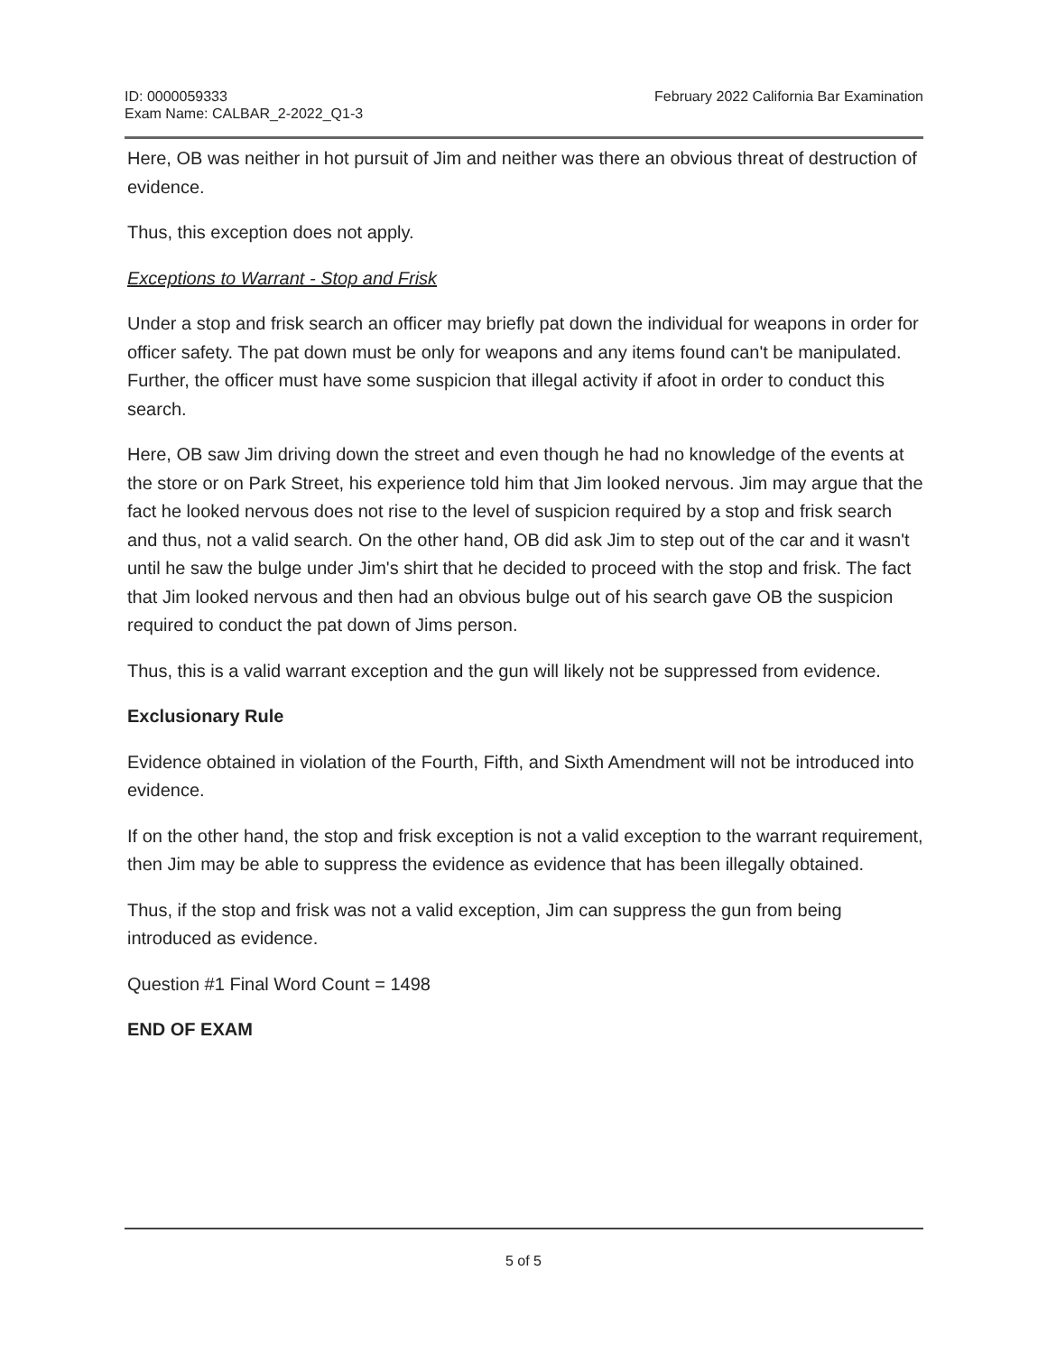ID: 0000059333
Exam Name: CALBAR_2-2022_Q1-3
February 2022 California Bar Examination
Here, OB was neither in hot pursuit of Jim and neither was there an obvious threat of destruction of evidence.
Thus, this exception does not apply.
Exceptions to Warrant - Stop and Frisk
Under a stop and frisk search an officer may briefly pat down the individual for weapons in order for officer safety. The pat down must be only for weapons and any items found can't be manipulated. Further, the officer must have some suspicion that illegal activity if afoot in order to conduct this search.
Here, OB saw Jim driving down the street and even though he had no knowledge of the events at the store or on Park Street, his experience told him that Jim looked nervous. Jim may argue that the fact he looked nervous does not rise to the level of suspicion required by a stop and frisk search and thus, not a valid search. On the other hand, OB did ask Jim to step out of the car and it wasn't until he saw the bulge under Jim's shirt that he decided to proceed with the stop and frisk. The fact that Jim looked nervous and then had an obvious bulge out of his search gave OB the suspicion required to conduct the pat down of Jims person.
Thus, this is a valid warrant exception and the gun will likely not be suppressed from evidence.
Exclusionary Rule
Evidence obtained in violation of the Fourth, Fifth, and Sixth Amendment will not be introduced into evidence.
If on the other hand, the stop and frisk exception is not a valid exception to the warrant requirement, then Jim may be able to suppress the evidence as evidence that has been illegally obtained.
Thus, if the stop and frisk was not a valid exception, Jim can suppress the gun from being introduced as evidence.
Question #1 Final Word Count = 1498
END OF EXAM
5 of 5